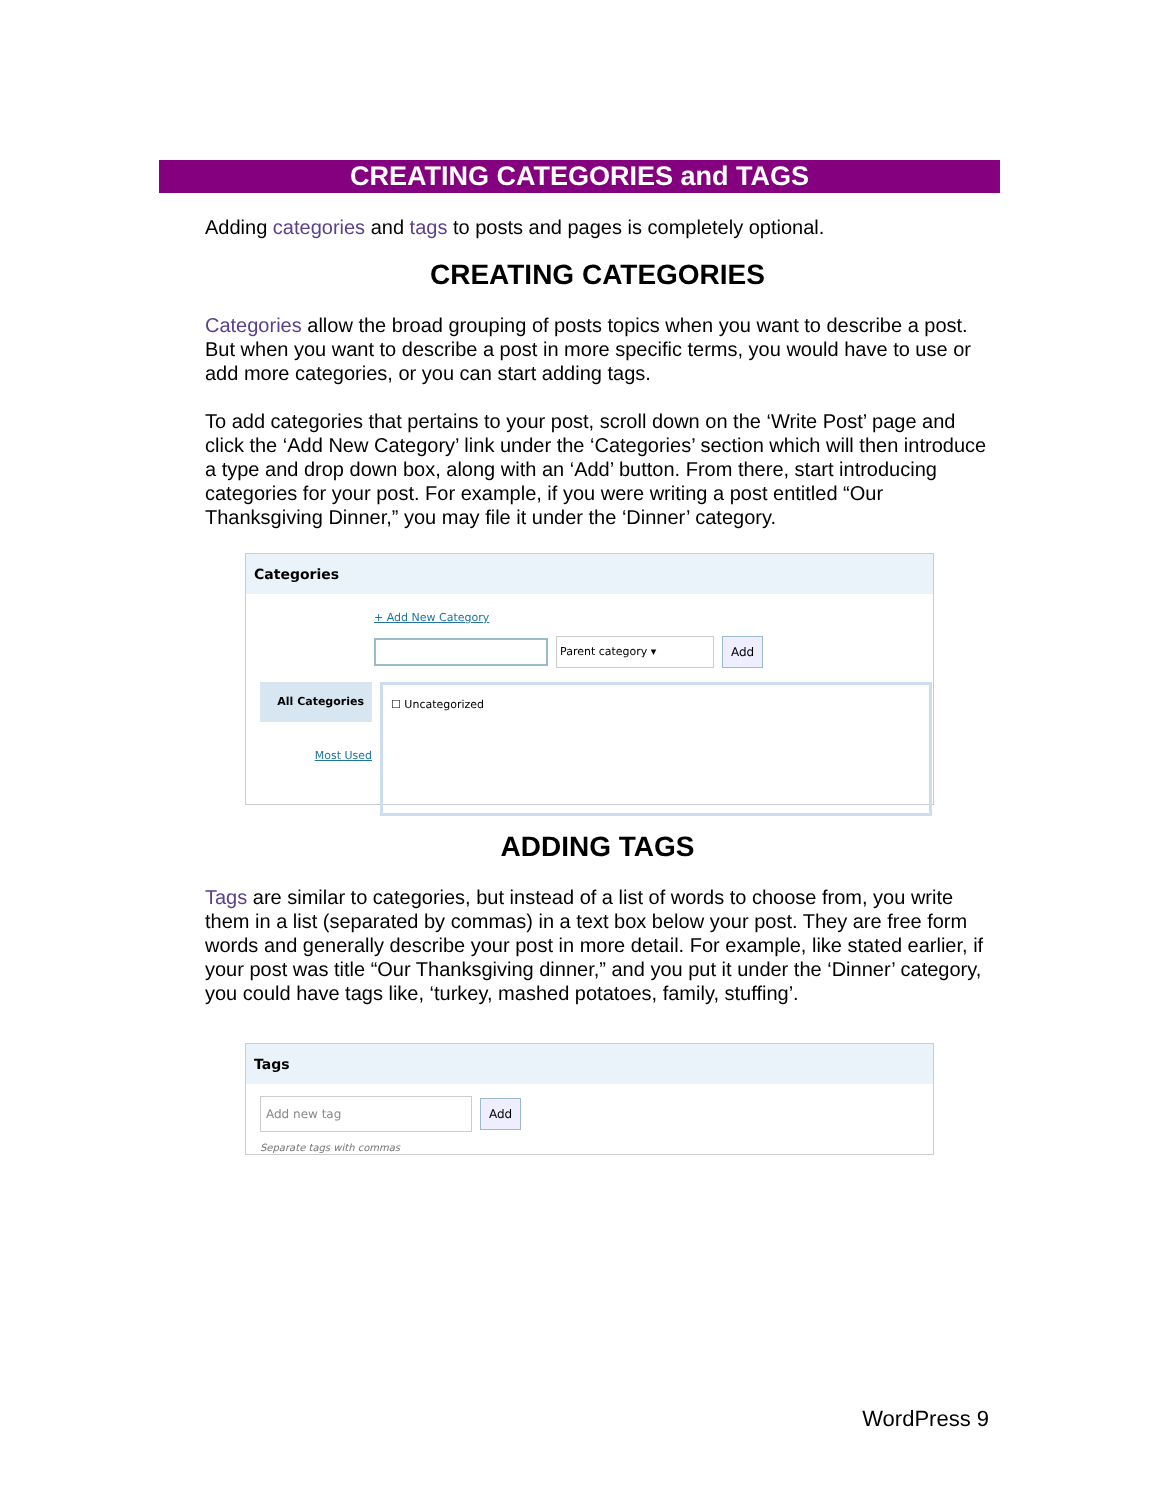CREATING CATEGORIES and TAGS
Adding categories and tags to posts and pages is completely optional.
CREATING CATEGORIES
Categories allow the broad grouping of posts topics when you want to describe a post. But when you want to describe a post in more specific terms, you would have to use or add more categories, or you can start adding tags.
To add categories that pertains to your post, scroll down on the ‘Write Post’ page and click the ‘Add New Category’ link under the ‘Categories’ section which will then introduce a type and drop down box, along with an ‘Add’ button. From there, start introducing categories for your post. For example, if you were writing a post entitled “Our Thanksgiving Dinner,” you may file it under the ‘Dinner’ category.
Categories
+ Add New Category
Parent category ▾ Add
All Categories
Most Used
☐ Uncategorized
ADDING TAGS
Tags are similar to categories, but instead of a list of words to choose from, you write them in a list (separated by commas) in a text box below your post. They are free form words and generally describe your post in more detail. For example, like stated earlier, if your post was title “Our Thanksgiving dinner,” and you put it under the ‘Dinner’ category, you could have tags like, ‘turkey, mashed potatoes, family, stuffing’.
Tags
Add new tag Add
Separate tags with commas
WordPress 9